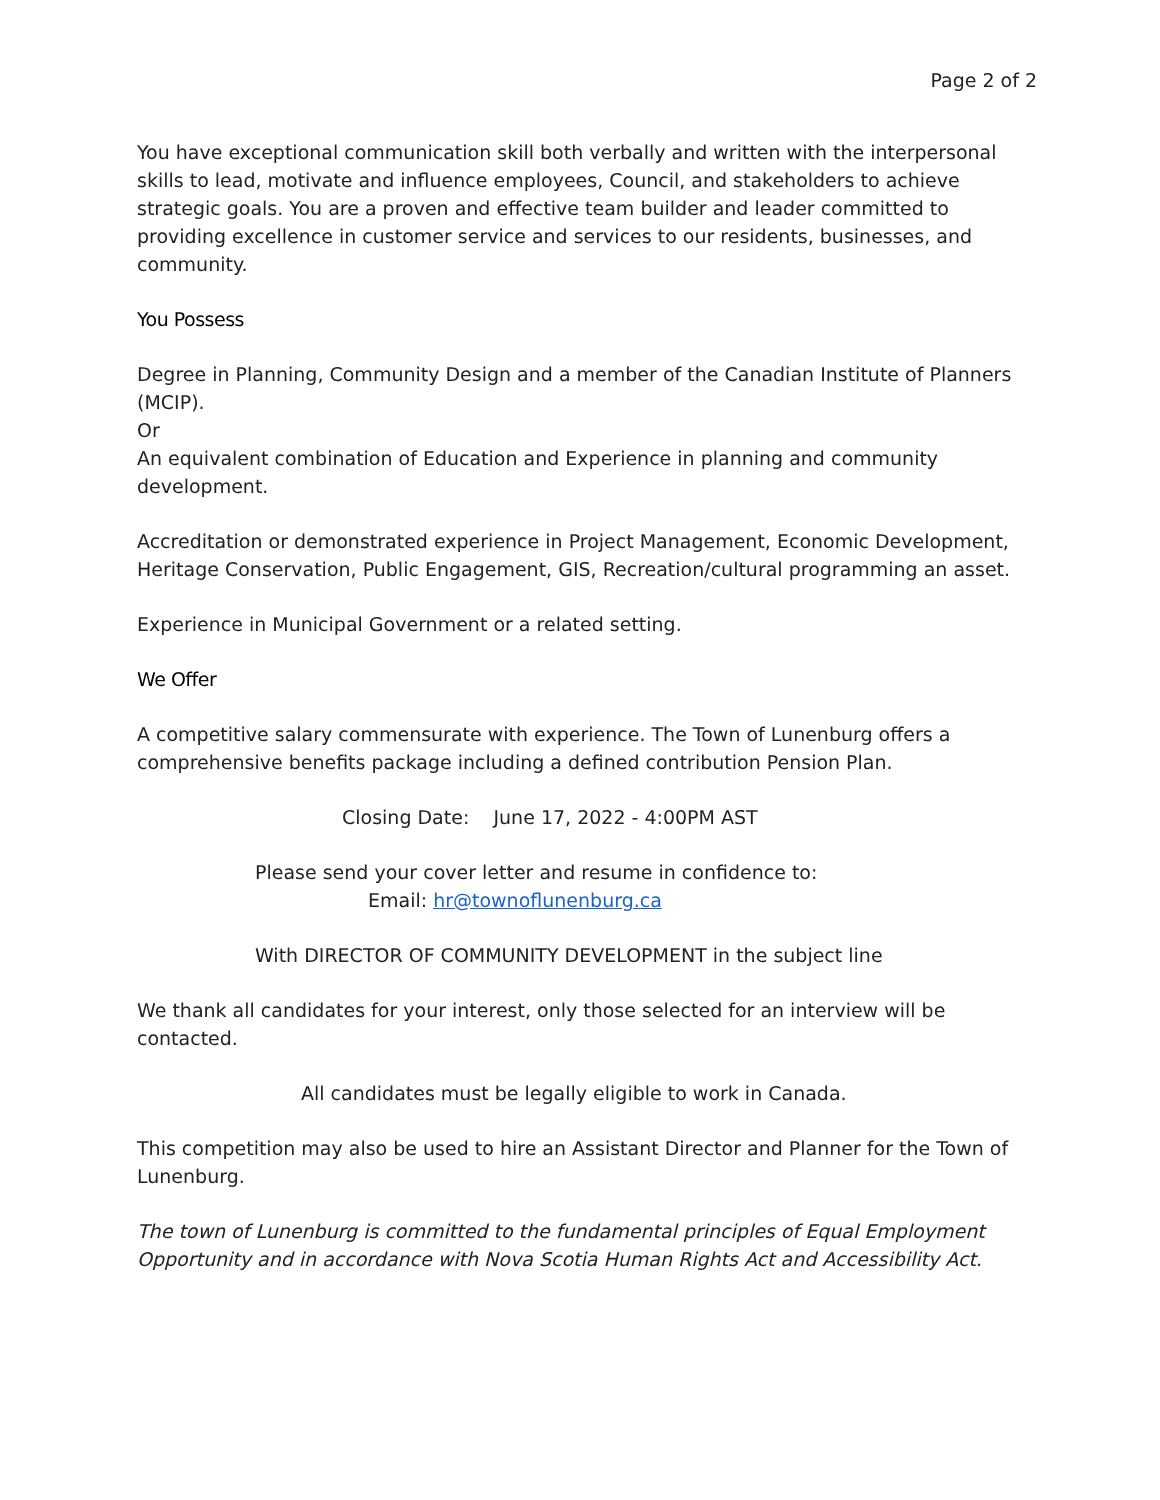Page 2 of 2
You have exceptional communication skill both verbally and written with the interpersonal skills to lead, motivate and influence employees, Council, and stakeholders to achieve strategic goals. You are a proven and effective team builder and leader committed to providing excellence in customer service and services to our residents, businesses, and community.
You Possess
Degree in Planning, Community Design and a member of the Canadian Institute of Planners (MCIP).
Or
An equivalent combination of Education and Experience in planning and community development.
Accreditation or demonstrated experience in Project Management, Economic Development, Heritage Conservation, Public Engagement, GIS, Recreation/cultural programming an asset.
Experience in Municipal Government or a related setting.
We Offer
A competitive salary commensurate with experience. The Town of Lunenburg offers a comprehensive benefits package including a defined contribution Pension Plan.
Closing Date: June 17, 2022 - 4:00PM AST
Please send your cover letter and resume in confidence to:
Email: hr@townoflunenburg.ca
With DIRECTOR OF COMMUNITY DEVELOPMENT in the subject line
We thank all candidates for your interest, only those selected for an interview will be contacted.
All candidates must be legally eligible to work in Canada.
This competition may also be used to hire an Assistant Director and Planner for the Town of Lunenburg.
The town of Lunenburg is committed to the fundamental principles of Equal Employment Opportunity and in accordance with Nova Scotia Human Rights Act and Accessibility Act.